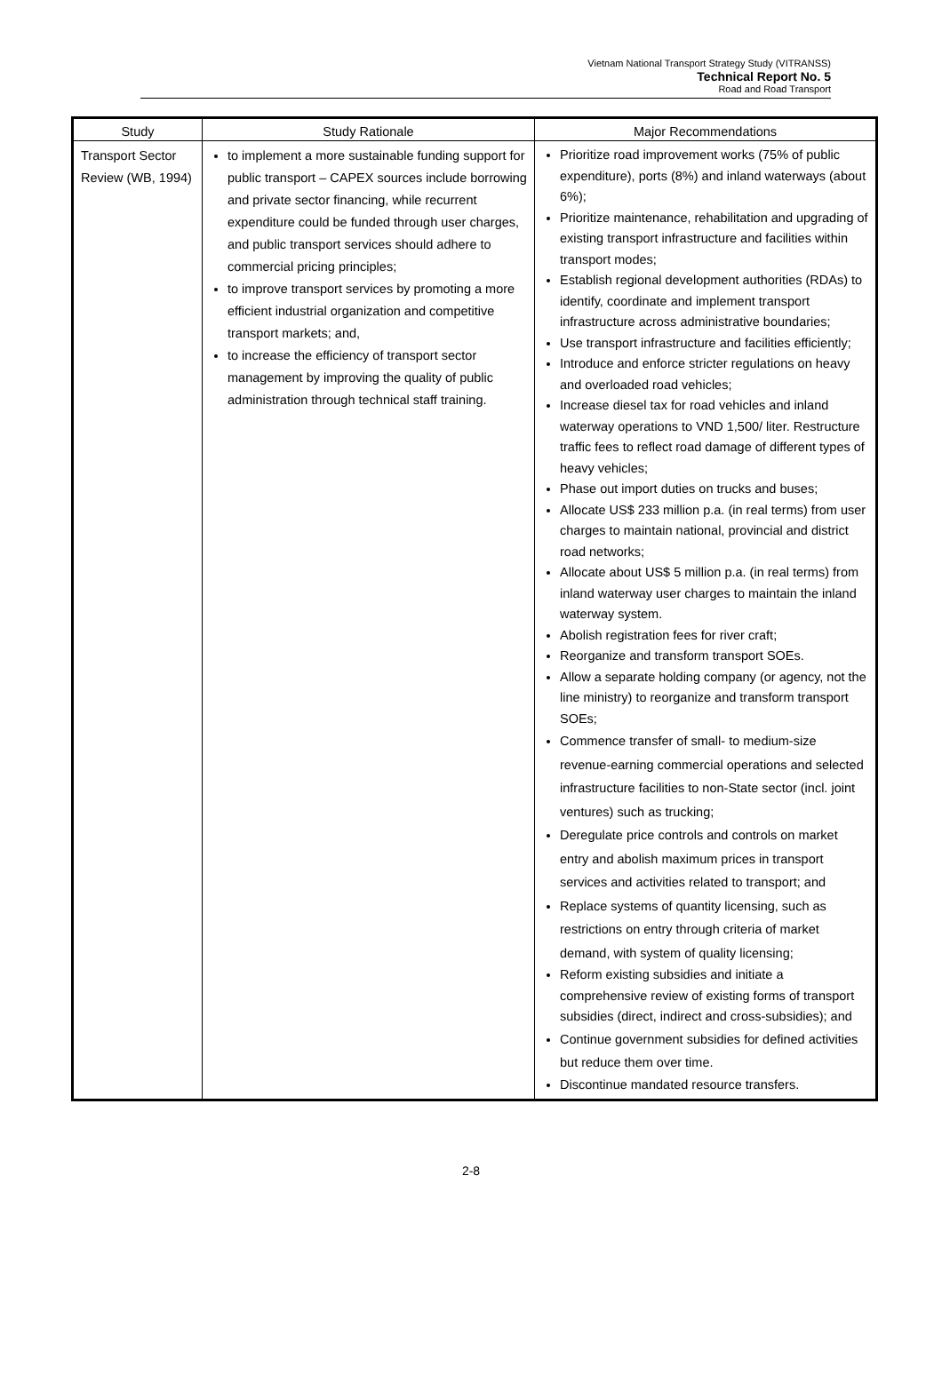Vietnam National Transport Strategy Study (VITRANSS)
Technical Report No. 5
Road and Road Transport
| Study | Study Rationale | Major Recommendations |
| --- | --- | --- |
| Transport Sector Review (WB, 1994) | to implement a more sustainable funding support for public transport – CAPEX sources include borrowing and private sector financing, while recurrent expenditure could be funded through user charges, and public transport services should adhere to commercial pricing principles; to improve transport services by promoting a more efficient industrial organization and competitive transport markets; and, to increase the efficiency of transport sector management by improving the quality of public administration through technical staff training. | Prioritize road improvement works (75% of public expenditure), ports (8%) and inland waterways (about 6%); Prioritize maintenance, rehabilitation and upgrading of existing transport infrastructure and facilities within transport modes; Establish regional development authorities (RDAs) to identify, coordinate and implement transport infrastructure across administrative boundaries; Use transport infrastructure and facilities efficiently; Introduce and enforce stricter regulations on heavy and overloaded road vehicles; Increase diesel tax for road vehicles and inland waterway operations to VND 1,500/ liter. Restructure traffic fees to reflect road damage of different types of heavy vehicles; Phase out import duties on trucks and buses; Allocate US$ 233 million p.a. (in real terms) from user charges to maintain national, provincial and district road networks; Allocate about US$ 5 million p.a. (in real terms) from inland waterway user charges to maintain the inland waterway system. Abolish registration fees for river craft; Reorganize and transform transport SOEs. Allow a separate holding company (or agency, not the line ministry) to reorganize and transform transport SOEs; Commence transfer of small- to medium-size revenue-earning commercial operations and selected infrastructure facilities to non-State sector (incl. joint ventures) such as trucking; Deregulate price controls and controls on market entry and abolish maximum prices in transport services and activities related to transport; and Replace systems of quantity licensing, such as restrictions on entry through criteria of market demand, with system of quality licensing; Reform existing subsidies and initiate a comprehensive review of existing forms of transport subsidies (direct, indirect and cross-subsidies); and Continue government subsidies for defined activities but reduce them over time. Discontinue mandated resource transfers. |
2-8